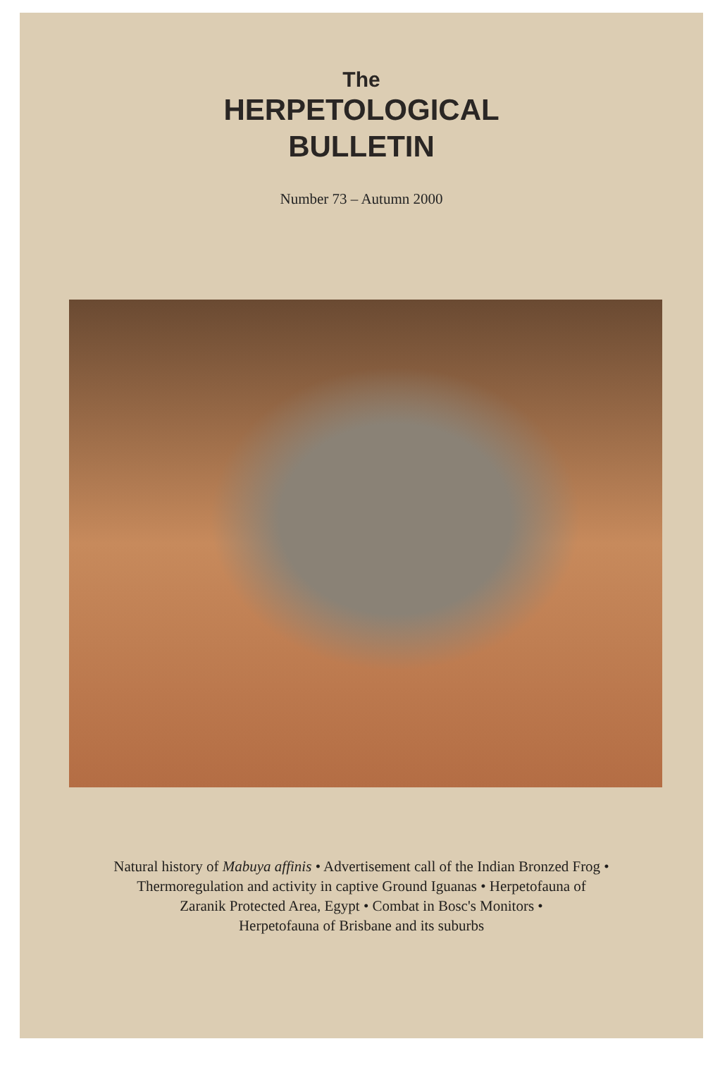The
HERPETOLOGICAL
BULLETIN
Number 73 – Autumn 2000
Natural history of Mabuya affinis • Advertisement call of the Indian Bronzed Frog •
Thermoregulation and activity in captive Ground Iguanas • Herpetofauna of
Zaranik Protected Area, Egypt • Combat in Bosc's Monitors •
Herpetofauna of Brisbane and its suburbs